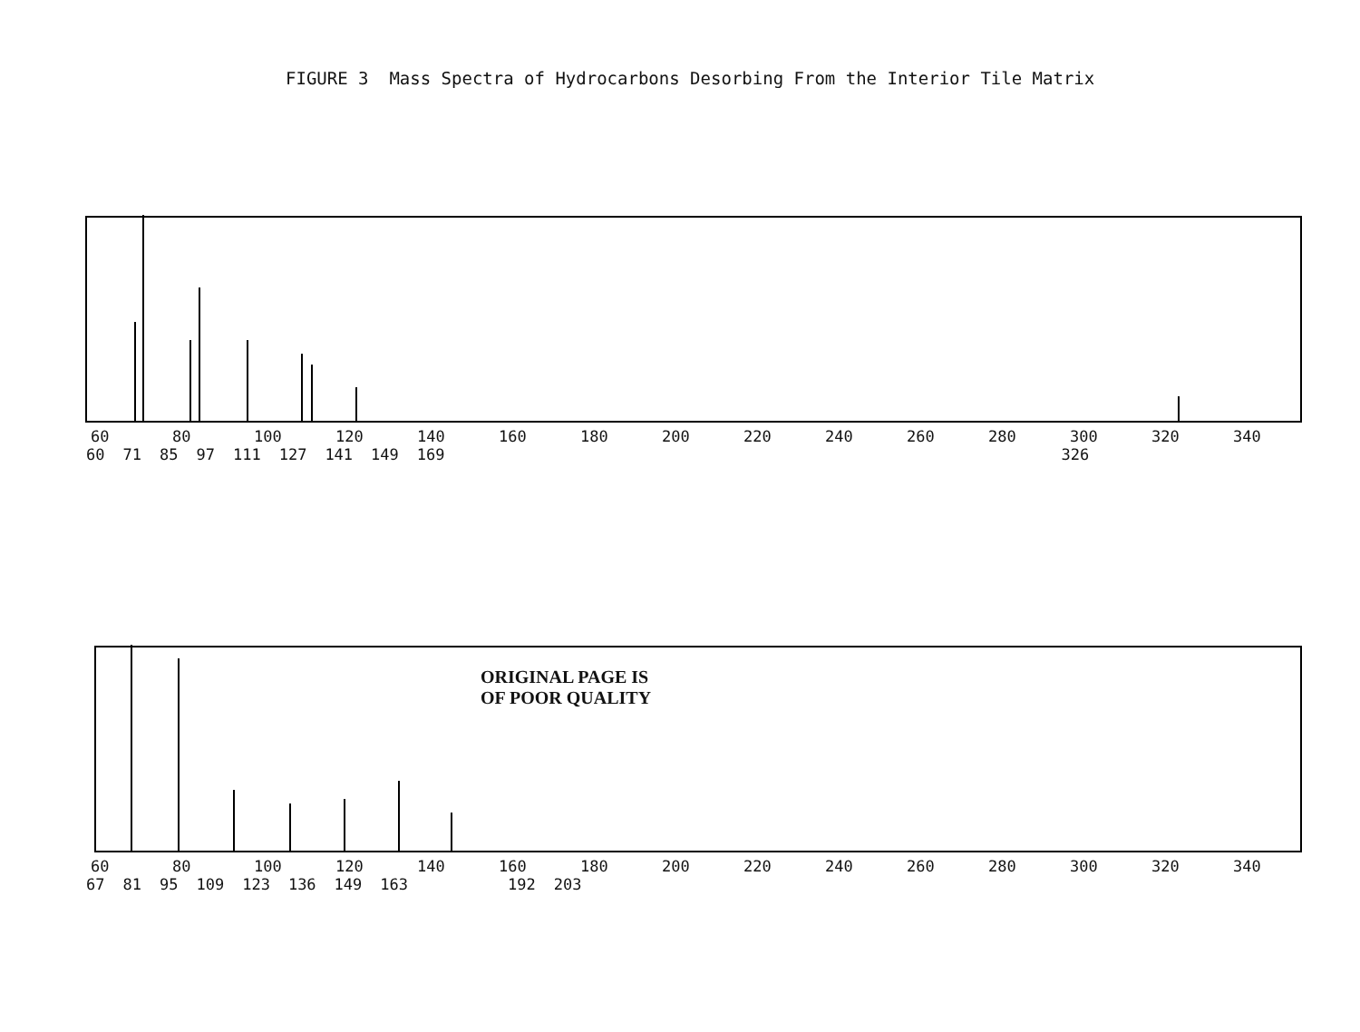FIGURE 3 Mass Spectra of Hydrocarbons Desorbing From the Interior Tile Matrix
60 80 100 120 140 160 180 200 220 240 260 280 300 320 340
60 71 85 97 111 127 141 149 169 326
60 80 100 120 140 160 180 200 220 240 260 280 300 320 340
67 81 95 109 123 136 149 163 192 203
ORIGINAL PAGE IS
OF POOR QUALITY